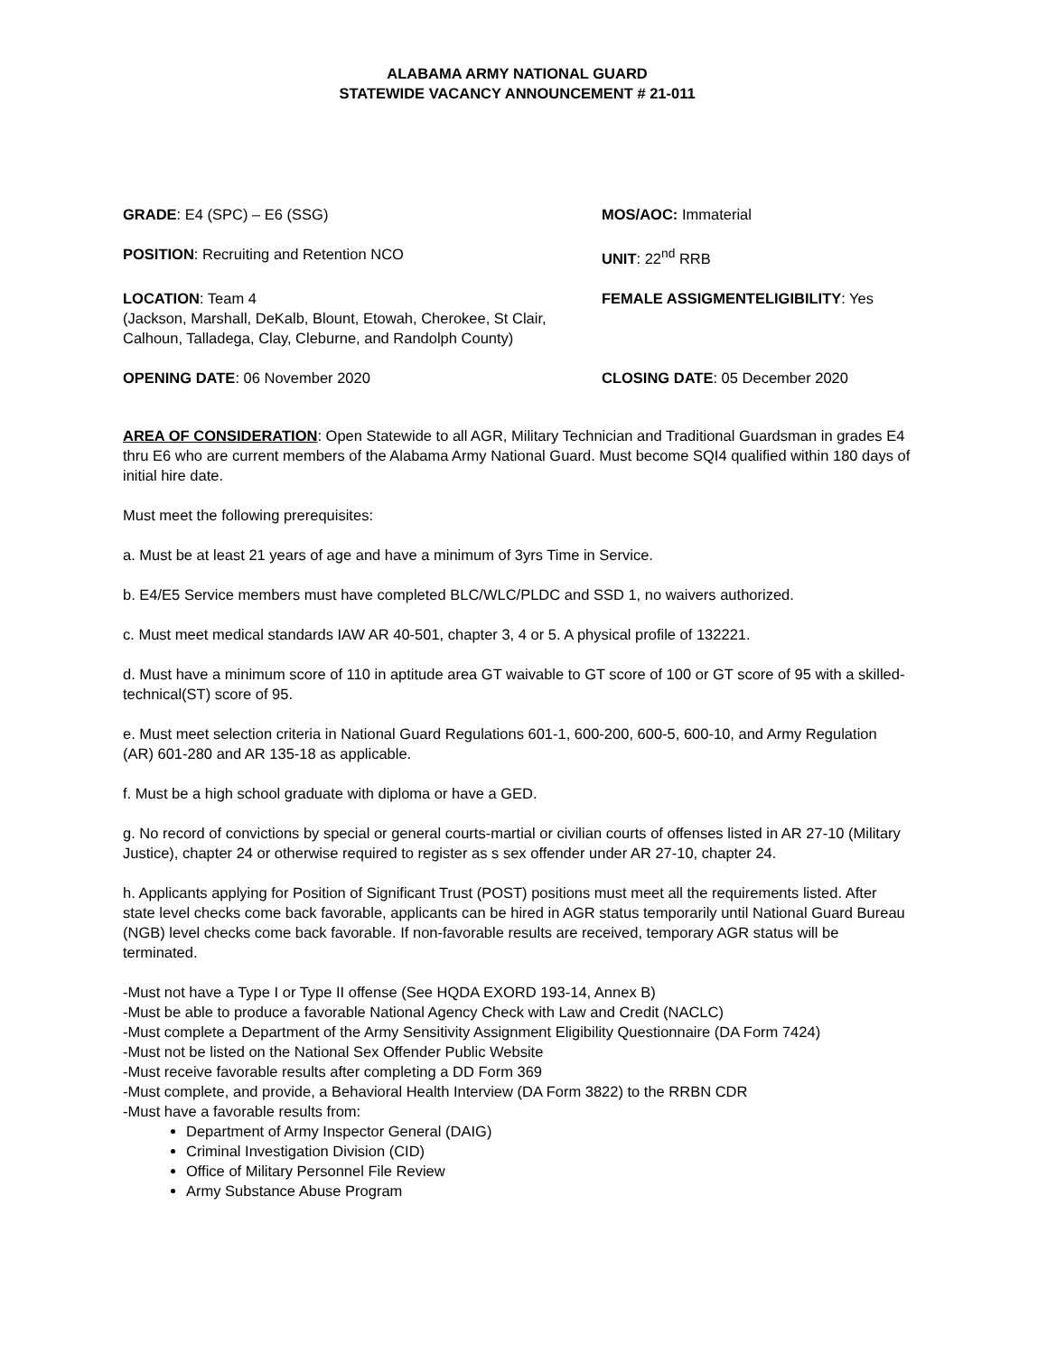ALABAMA ARMY NATIONAL GUARD
STATEWIDE VACANCY ANNOUNCEMENT # 21-011
GRADE: E4 (SPC) – E6 (SSG) MOS/AOC: Immaterial
POSITION: Recruiting and Retention NCO UNIT: 22<sup>nd</sup> RRB
LOCATION: Team 4
(Jackson, Marshall, DeKalb, Blount, Etowah, Cherokee, St Clair, Calhoun, Talladega, Clay, Cleburne, and Randolph County)
FEMALE ASSIGMENTELIGIBILITY: Yes
OPENING DATE: 06 November 2020 CLOSING DATE: 05 December 2020
AREA OF CONSIDERATION: Open Statewide to all AGR, Military Technician and Traditional Guardsman in grades E4 thru E6 who are current members of the Alabama Army National Guard. Must become SQI4 qualified within 180 days of initial hire date.
Must meet the following prerequisites:
a. Must be at least 21 years of age and have a minimum of 3yrs Time in Service.
b. E4/E5 Service members must have completed BLC/WLC/PLDC and SSD 1, no waivers authorized.
c. Must meet medical standards IAW AR 40-501, chapter 3, 4 or 5. A physical profile of 132221.
d. Must have a minimum score of 110 in aptitude area GT waivable to GT score of 100 or GT score of 95 with a skilled-technical(ST) score of 95.
e. Must meet selection criteria in National Guard Regulations 601-1, 600-200, 600-5, 600-10, and Army Regulation (AR) 601-280 and AR 135-18 as applicable.
f. Must be a high school graduate with diploma or have a GED.
g. No record of convictions by special or general courts-martial or civilian courts of offenses listed in AR 27-10 (Military Justice), chapter 24 or otherwise required to register as s sex offender under AR 27-10, chapter 24.
h. Applicants applying for Position of Significant Trust (POST) positions must meet all the requirements listed. After state level checks come back favorable, applicants can be hired in AGR status temporarily until National Guard Bureau (NGB) level checks come back favorable. If non-favorable results are received, temporary AGR status will be terminated.
-Must not have a Type I or Type II offense (See HQDA EXORD 193-14, Annex B)
-Must be able to produce a favorable National Agency Check with Law and Credit (NACLC)
-Must complete a Department of the Army Sensitivity Assignment Eligibility Questionnaire (DA Form 7424)
-Must not be listed on the National Sex Offender Public Website
-Must receive favorable results after completing a DD Form 369
-Must complete, and provide, a Behavioral Health Interview (DA Form 3822) to the RRBN CDR
-Must have a favorable results from:
Department of Army Inspector General (DAIG)
Criminal Investigation Division (CID)
Office of Military Personnel File Review
Army Substance Abuse Program